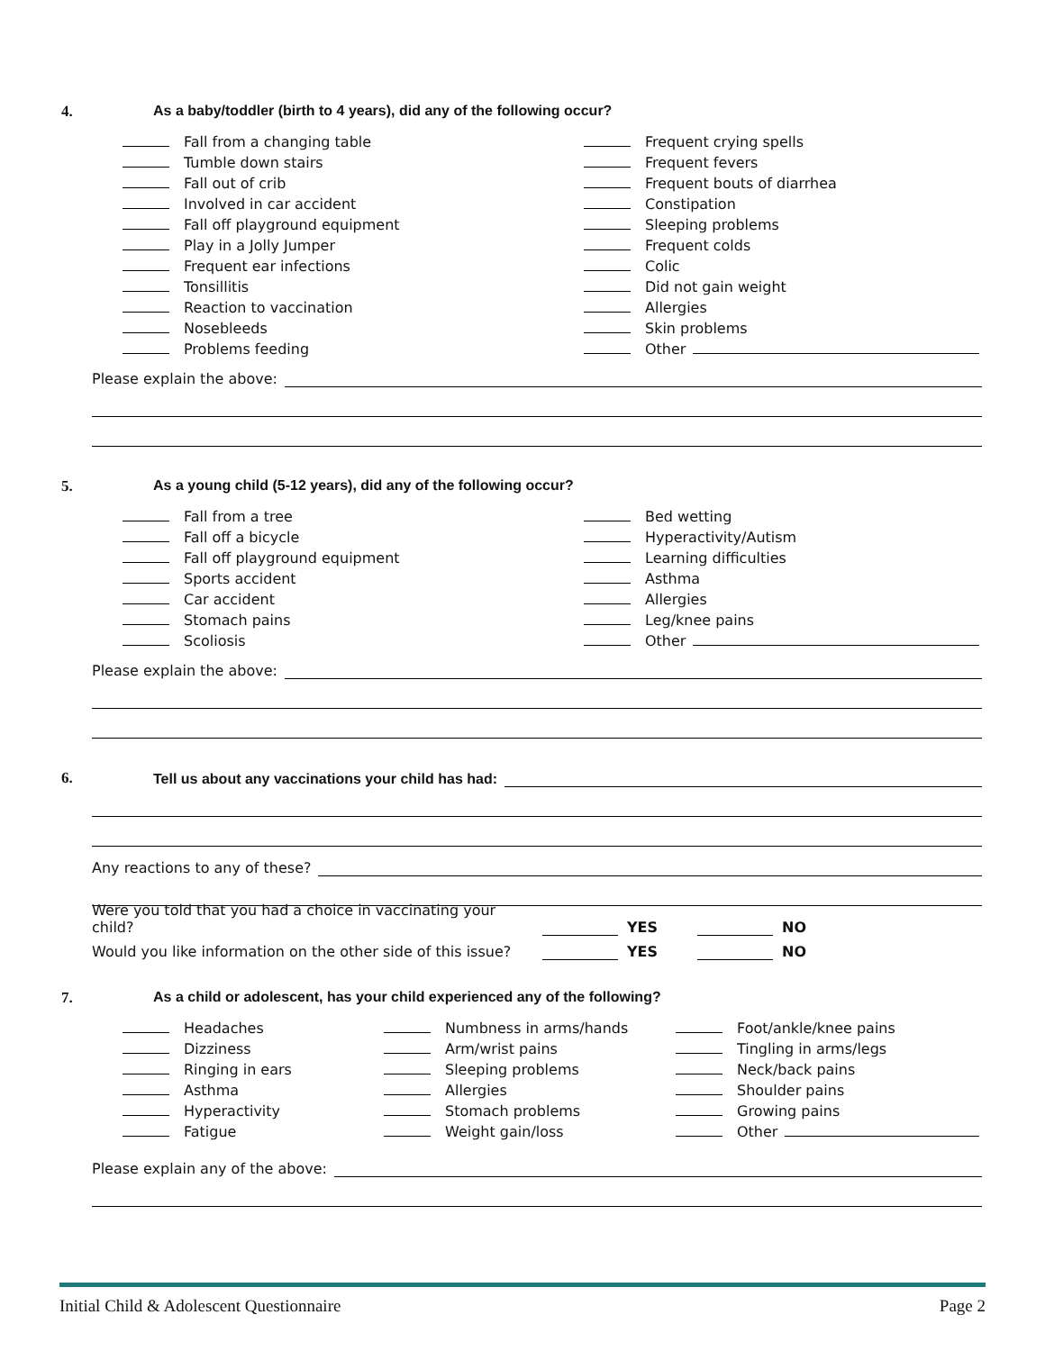4. As a baby/toddler (birth to 4 years), did any of the following occur?
Fall from a changing table
Tumble down stairs
Fall out of crib
Involved in car accident
Fall off playground equipment
Play in a Jolly Jumper
Frequent ear infections
Tonsillitis
Reaction to vaccination
Nosebleeds
Problems feeding
Frequent crying spells
Frequent fevers
Frequent bouts of diarrhea
Constipation
Sleeping problems
Frequent colds
Colic
Did not gain weight
Allergies
Skin problems
Other
Please explain the above:
5. As a young child (5-12 years), did any of the following occur?
Fall from a tree
Fall off a bicycle
Fall off playground equipment
Sports accident
Car accident
Stomach pains
Scoliosis
Bed wetting
Hyperactivity/Autism
Learning difficulties
Asthma
Allergies
Leg/knee pains
Other
Please explain the above:
6. Tell us about any vaccinations your child has had:
Any reactions to any of these?
Were you told that you had a choice in vaccinating your child? YES NO
Would you like information on the other side of this issue? YES NO
7. As a child or adolescent, has your child experienced any of the following?
Headaches
Dizziness
Ringing in ears
Asthma
Hyperactivity
Fatigue
Numbness in arms/hands
Arm/wrist pains
Sleeping problems
Allergies
Stomach problems
Weight gain/loss
Foot/ankle/knee pains
Tingling in arms/legs
Neck/back pains
Shoulder pains
Growing pains
Other
Please explain any of the above:
Initial Child & Adolescent Questionnaire Page 2